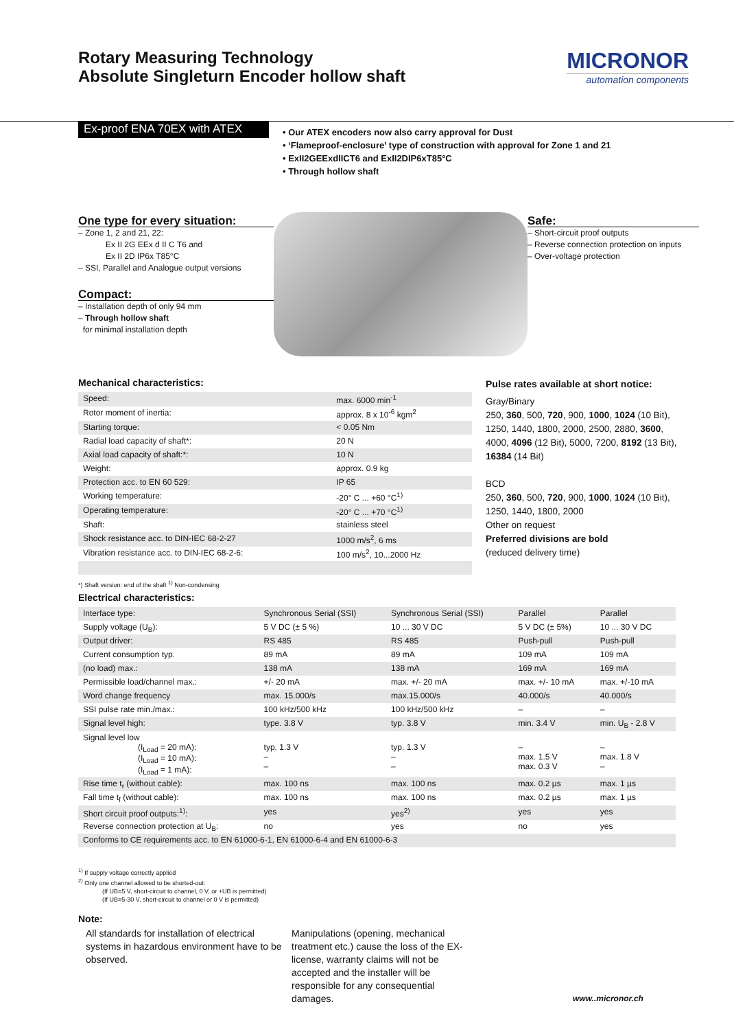Rotary Measuring Technology
Absolute Singleturn Encoder hollow shaft
MICRONOR
automation components
Ex-proof ENA 70EX with ATEX
• Our ATEX encoders now also carry approval for Dust
• ‘Flameproof-enclosure’ type of construction with approval for Zone 1 and 21
• ExII2GEExdIICT6 and ExII2DIP6xT85°C
• Through hollow shaft
One type for every situation:
– Zone 1, 2 and 21, 22:
Ex II 2G EEx d II C T6 and
Ex II 2D IP6x T85°C
– SSI, Parallel and Analogue output versions
Compact:
– Installation depth of only 94 mm
– Through hollow shaft
for minimal installation depth
Safe:
– Short-circuit proof outputs
– Reverse connection protection on inputs
– Over-voltage protection
Mechanical characteristics:
| Speed: | max. 6000 min<sup>-1</sup> |
| Rotor moment of inertia: | approx. 8 x 10<sup>-6</sup> kgm<sup>2</sup> |
| Starting torque: | < 0.05 Nm |
| Radial load capacity of shaft*: | 20 N |
| Axial load capacity of shaft:*: | 10 N |
| Weight: | approx. 0.9 kg |
| Protection acc. to EN 60 529: | IP 65 |
| Working temperature: | -20° C ... +60 °C<sup>1)</sup> |
| Operating temperature: | -20° C ... +70 °C<sup>1)</sup> |
| Shaft: | stainless steel |
| Shock resistance acc. to DIN-IEC 68-2-27 | 1000 m/s<sup>2</sup>, 6 ms |
| Vibration resistance acc. to DIN-IEC 68-2-6: | 100 m/s<sup>2</sup>, 10...2000 Hz |
Pulse rates available at short notice:
Gray/Binary
250, 360, 500, 720, 900, 1000, 1024 (10 Bit), 1250, 1440, 1800, 2000, 2500, 2880, 3600, 4000, 4096 (12 Bit), 5000, 7200, 8192 (13 Bit), 16384 (14 Bit)
BCD
250, 360, 500, 720, 900, 1000, 1024 (10 Bit), 1250, 1440, 1800, 2000
Other on request
Preferred divisions are bold
(reduced delivery time)
*) Shaft version: end of the shaft <sup>1)</sup> Non-condensing
Electrical characteristics:
| Interface type: | Synchronous Serial (SSI) | Synchronous Serial (SSI) | Parallel | Parallel |
| Supply voltage (U<sub>B</sub>): | 5 V DC (± 5 %) | 10 ... 30 V DC | 5 V DC (± 5%) | 10 ... 30 V DC |
| Output driver: | RS 485 | RS 485 | Push-pull | Push-pull |
| Current consumption typ. | 89 mA | 89 mA | 109 mA | 109 mA |
| (no load) max.: | 138 mA | 138 mA | 169 mA | 169 mA |
| Permissible load/channel max.: | +/- 20 mA | max. +/- 20 mA | max. +/- 10 mA | max. +/-10 mA |
| Word change frequency | max. 15.000/s | max.15.000/s | 40.000/s | 40.000/s |
| SSI pulse rate min./max.: | 100 kHz/500 kHz | 100 kHz/500 kHz | – | – |
| Signal level high: | type. 3.8 V | typ. 3.8 V | min. 3.4 V | min. U<sub>B</sub> - 2.8 V |
| Signal level low (I<sub>Load</sub> = 20 mA): (I<sub>Load</sub> = 10 mA): (I<sub>Load</sub> = 1 mA): | typ. 1.3 V – – | typ. 1.3 V – – | – max. 1.5 V max. 0.3 V | – max. 1.8 V – |
| Rise time t<sub>r</sub> (without cable): | max. 100 ns | max. 100 ns | max. 0.2 µs | max. 1 µs |
| Fall time t<sub>f</sub> (without cable): | max. 100 ns | max. 100 ns | max. 0.2 µs | max. 1 µs |
| Short circuit proof outputs:<sup>1)</sup>: | yes | yes<sup>2)</sup> | yes | yes |
| Reverse connection protection at U<sub>B</sub>: | no | yes | no | yes |
| Conforms to CE requirements acc. to EN 61000-6-1, EN 61000-6-4 and EN 61000-6-3 | | | | |
<sup>1)</sup> If supply voltage correctly applied
<sup>2)</sup> Only one channel allowed to be shorted-out:
(If UB=5 V, short-circuit to channel, 0 V, or +UB is permitted)
(If UB=5-30 V, short-circuit to channel or 0 V is permitted)
Note:
All standards for installation of electrical systems in hazardous environment have to be observed.
Manipulations (opening, mechanical treatment etc.) cause the loss of the EX-license, warranty claims will not be accepted and the installer will be responsible for any consequential damages.
www..micronor.ch